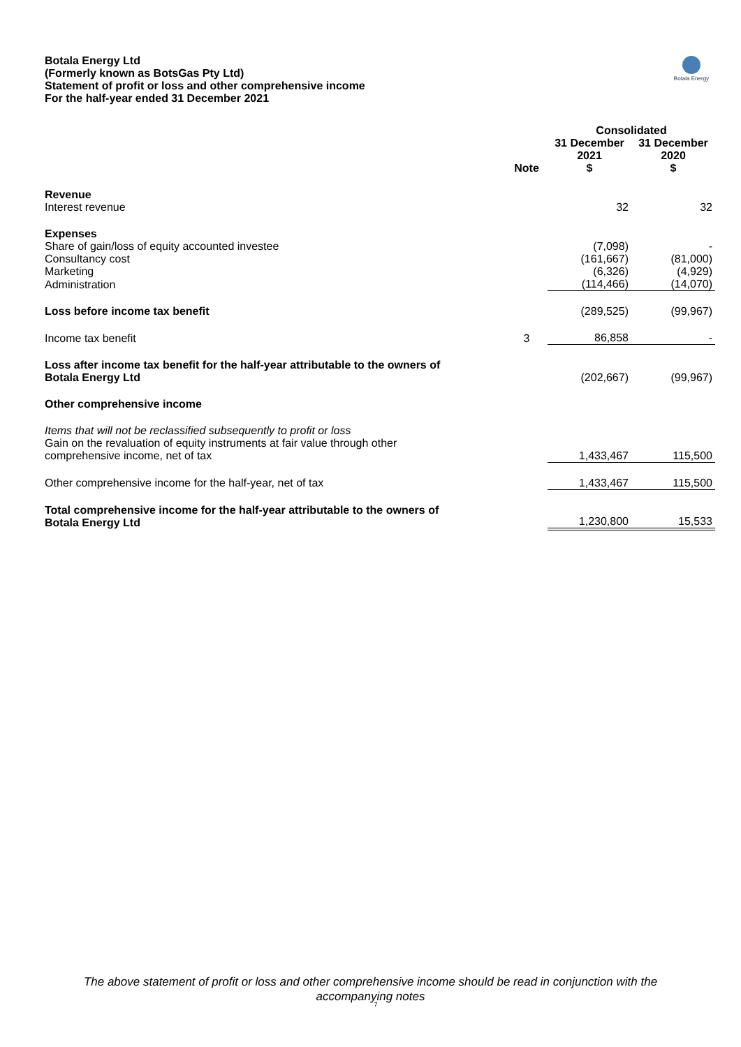Botala Energy Ltd
(Formerly known as BotsGas Pty Ltd)
Statement of profit or loss and other comprehensive income
For the half-year ended 31 December 2021
Botala Energy
| | | Consolidated | |
| --- | --- | --- | --- |
| | Note | 31 December 2021 $ | 31 December 2020 $ |
| Revenue | | | |
| Interest revenue | | 32 | 32 |
| Expenses | | | |
| Share of gain/loss of equity accounted investee | | (7,098) | - |
| Consultancy cost | | (161,667) | (81,000) |
| Marketing | | (6,326) | (4,929) |
| Administration | | (114,466) | (14,070) |
| Loss before income tax benefit | | (289,525) | (99,967) |
| Income tax benefit | 3 | 86,858 | - |
| Loss after income tax benefit for the half-year attributable to the owners of Botala Energy Ltd | | (202,667) | (99,967) |
| Other comprehensive income | | | |
| Items that will not be reclassified subsequently to profit or loss Gain on the revaluation of equity instruments at fair value through other comprehensive income, net of tax | | 1,433,467 | 115,500 |
| Other comprehensive income for the half-year, net of tax | | 1,433,467 | 115,500 |
| Total comprehensive income for the half-year attributable to the owners of Botala Energy Ltd | | 1,230,800 | 15,533 |
The above statement of profit or loss and other comprehensive income should be read in conjunction with the
accompanying notes
7